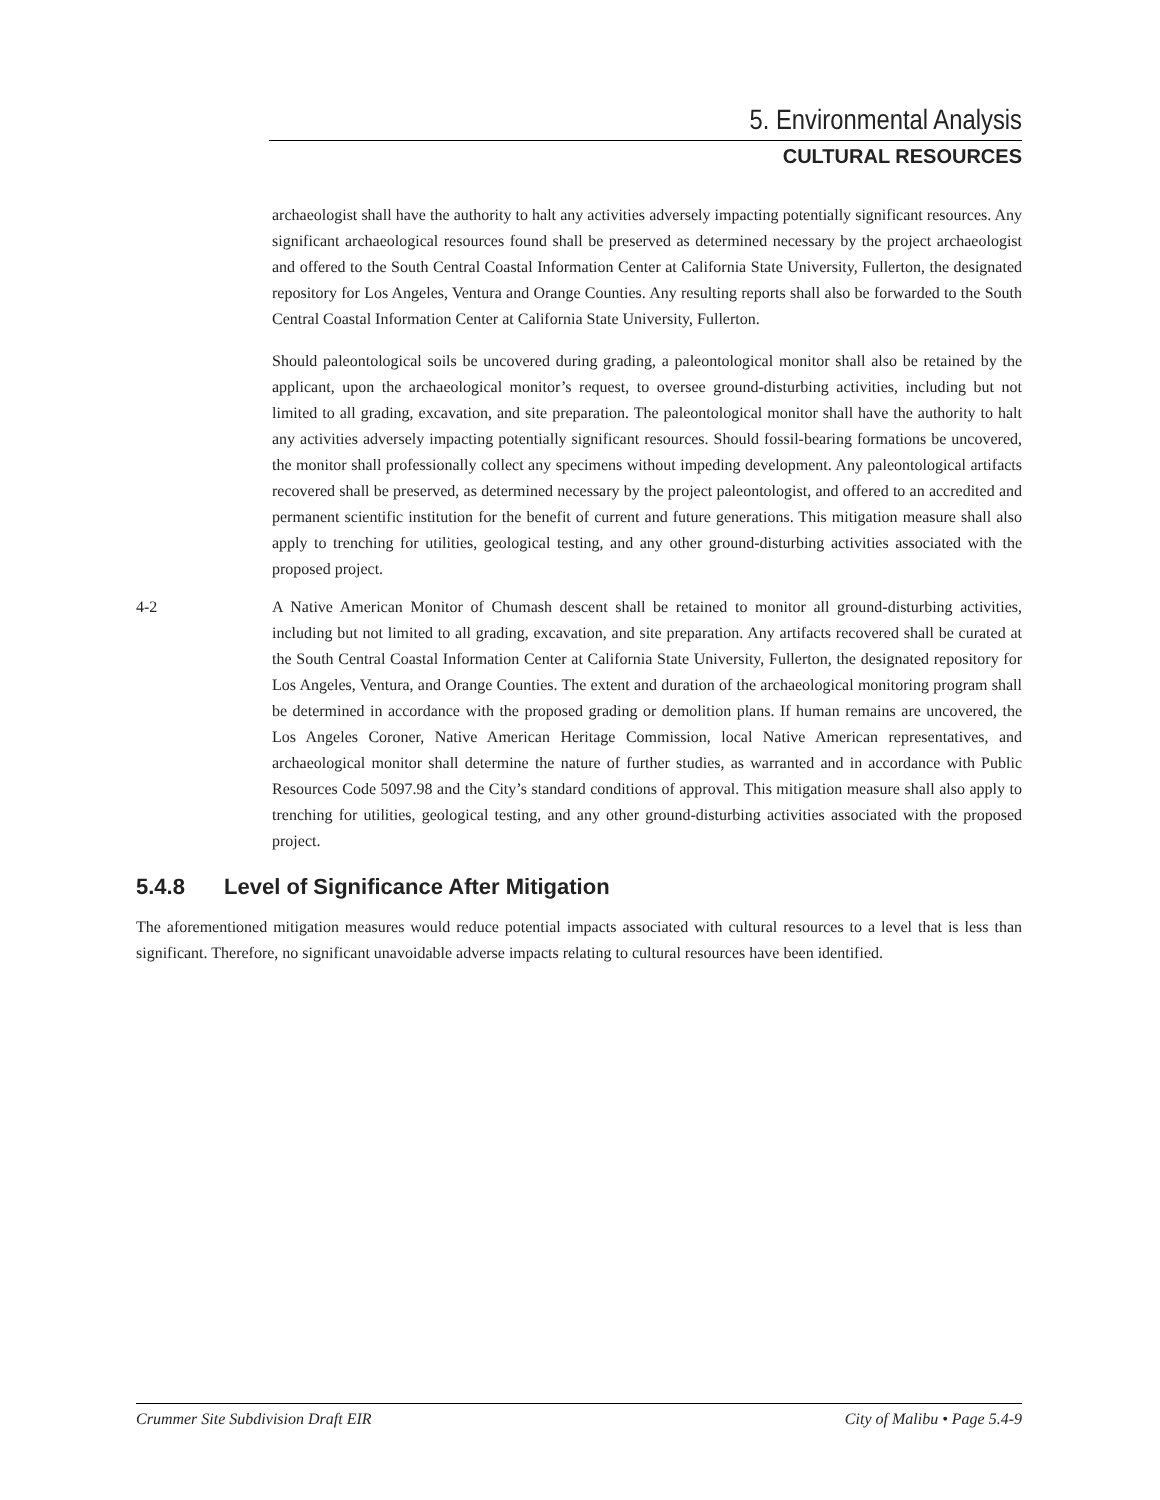5. Environmental Analysis
CULTURAL RESOURCES
archaeologist shall have the authority to halt any activities adversely impacting potentially significant resources. Any significant archaeological resources found shall be preserved as determined necessary by the project archaeologist and offered to the South Central Coastal Information Center at California State University, Fullerton, the designated repository for Los Angeles, Ventura and Orange Counties. Any resulting reports shall also be forwarded to the South Central Coastal Information Center at California State University, Fullerton.
Should paleontological soils be uncovered during grading, a paleontological monitor shall also be retained by the applicant, upon the archaeological monitor’s request, to oversee ground-disturbing activities, including but not limited to all grading, excavation, and site preparation. The paleontological monitor shall have the authority to halt any activities adversely impacting potentially significant resources. Should fossil-bearing formations be uncovered, the monitor shall professionally collect any specimens without impeding development. Any paleontological artifacts recovered shall be preserved, as determined necessary by the project paleontologist, and offered to an accredited and permanent scientific institution for the benefit of current and future generations. This mitigation measure shall also apply to trenching for utilities, geological testing, and any other ground-disturbing activities associated with the proposed project.
4-2 A Native American Monitor of Chumash descent shall be retained to monitor all ground-disturbing activities, including but not limited to all grading, excavation, and site preparation. Any artifacts recovered shall be curated at the South Central Coastal Information Center at California State University, Fullerton, the designated repository for Los Angeles, Ventura, and Orange Counties. The extent and duration of the archaeological monitoring program shall be determined in accordance with the proposed grading or demolition plans. If human remains are uncovered, the Los Angeles Coroner, Native American Heritage Commission, local Native American representatives, and archaeological monitor shall determine the nature of further studies, as warranted and in accordance with Public Resources Code 5097.98 and the City’s standard conditions of approval. This mitigation measure shall also apply to trenching for utilities, geological testing, and any other ground-disturbing activities associated with the proposed project.
5.4.8 Level of Significance After Mitigation
The aforementioned mitigation measures would reduce potential impacts associated with cultural resources to a level that is less than significant. Therefore, no significant unavoidable adverse impacts relating to cultural resources have been identified.
Crummer Site Subdivision Draft EIR City of Malibu • Page 5.4-9